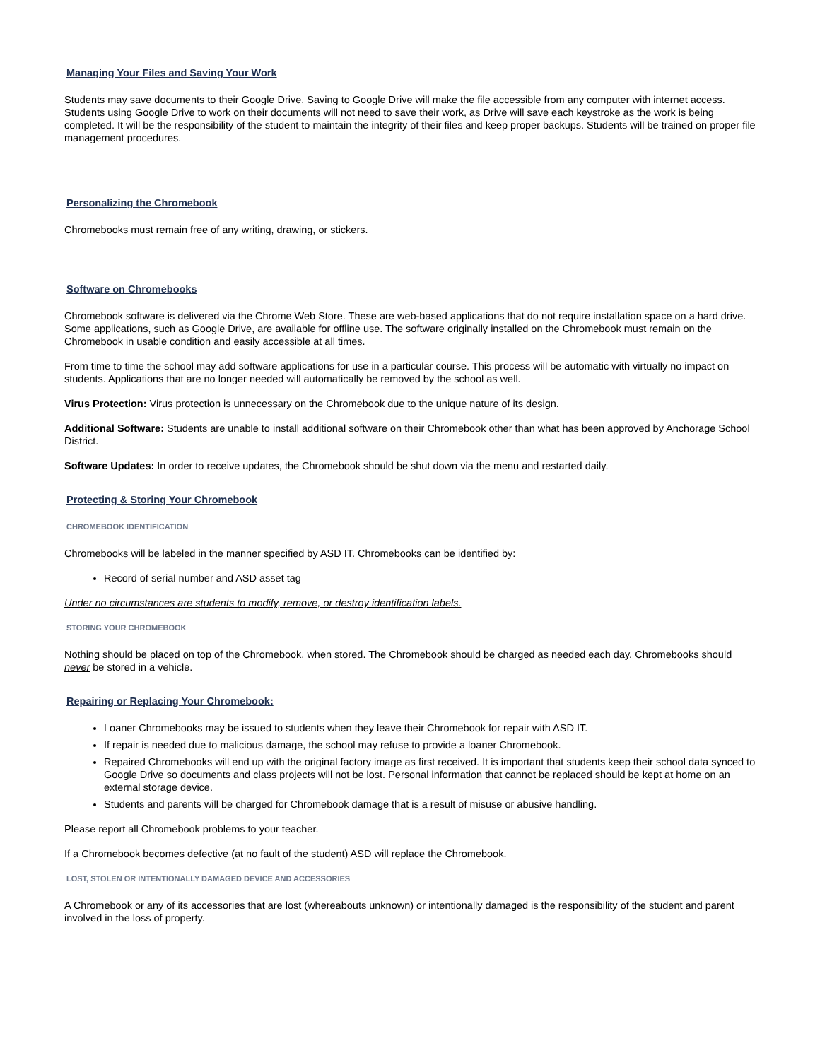Managing Your Files and Saving Your Work
Students may save documents to their Google Drive. Saving to Google Drive will make the file accessible from any computer with internet access. Students using Google Drive to work on their documents will not need to save their work, as Drive will save each keystroke as the work is being completed. It will be the responsibility of the student to maintain the integrity of their files and keep proper backups. Students will be trained on proper file management procedures.
Personalizing the Chromebook
Chromebooks must remain free of any writing, drawing, or stickers.
Software on Chromebooks
Chromebook software is delivered via the Chrome Web Store. These are web-based applications that do not require installation space on a hard drive. Some applications, such as Google Drive, are available for offline use. The software originally installed on the Chromebook must remain on the Chromebook in usable condition and easily accessible at all times.
From time to time the school may add software applications for use in a particular course. This process will be automatic with virtually no impact on students. Applications that are no longer needed will automatically be removed by the school as well.
Virus Protection: Virus protection is unnecessary on the Chromebook due to the unique nature of its design.
Additional Software: Students are unable to install additional software on their Chromebook other than what has been approved by Anchorage School District.
Software Updates: In order to receive updates, the Chromebook should be shut down via the menu and restarted daily.
Protecting & Storing Your Chromebook
CHROMEBOOK IDENTIFICATION
Chromebooks will be labeled in the manner specified by ASD IT. Chromebooks can be identified by:
Record of serial number and ASD asset tag
Under no circumstances are students to modify, remove, or destroy identification labels.
STORING YOUR CHROMEBOOK
Nothing should be placed on top of the Chromebook, when stored. The Chromebook should be charged as needed each day. Chromebooks should never be stored in a vehicle.
Repairing or Replacing Your Chromebook:
Loaner Chromebooks may be issued to students when they leave their Chromebook for repair with ASD IT.
If repair is needed due to malicious damage, the school may refuse to provide a loaner Chromebook.
Repaired Chromebooks will end up with the original factory image as first received. It is important that students keep their school data synced to Google Drive so documents and class projects will not be lost. Personal information that cannot be replaced should be kept at home on an external storage device.
Students and parents will be charged for Chromebook damage that is a result of misuse or abusive handling.
Please report all Chromebook problems to your teacher.
If a Chromebook becomes defective (at no fault of the student) ASD will replace the Chromebook.
LOST, STOLEN OR INTENTIONALLY DAMAGED DEVICE AND ACCESSORIES
A Chromebook or any of its accessories that are lost (whereabouts unknown) or intentionally damaged is the responsibility of the student and parent involved in the loss of property.